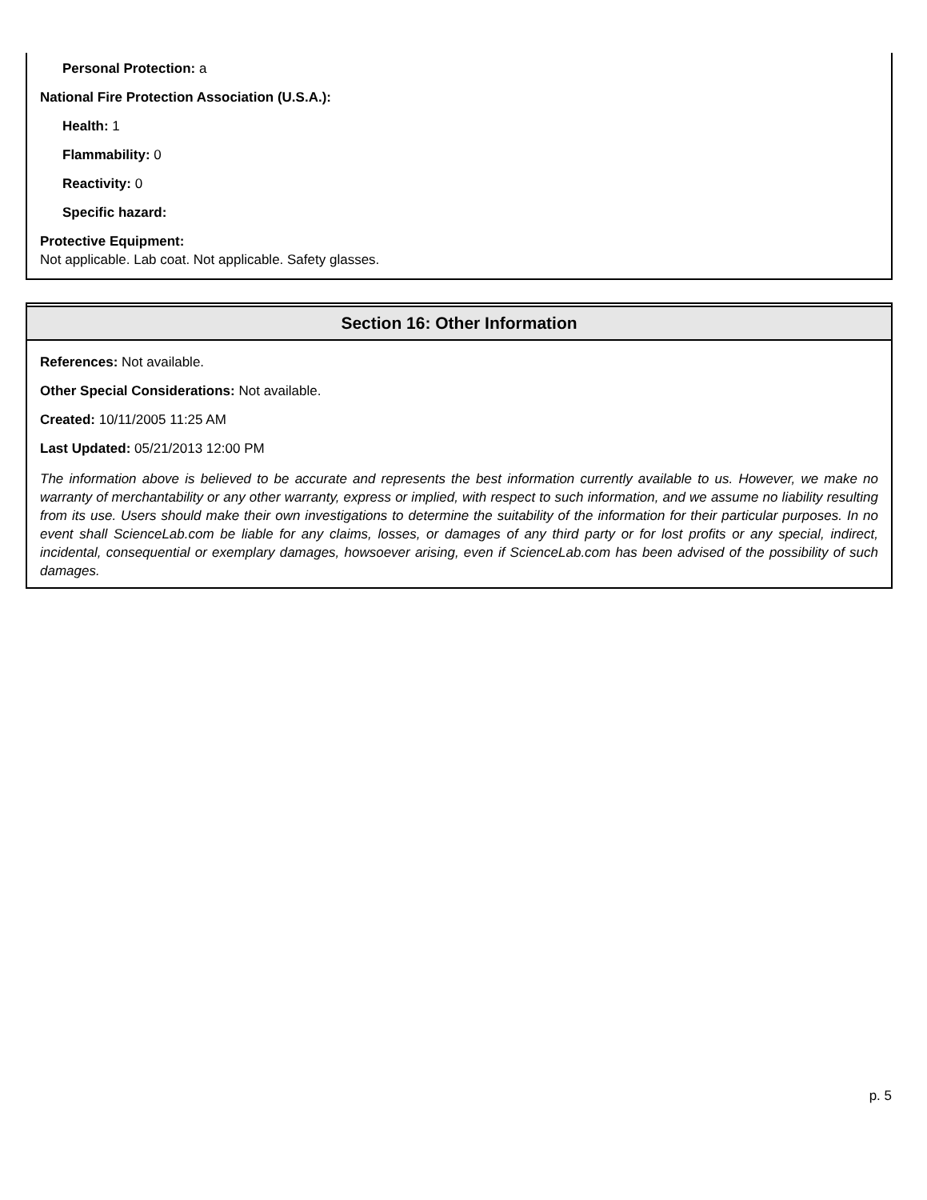Personal Protection: a
National Fire Protection Association (U.S.A.):
Health: 1
Flammability: 0
Reactivity: 0
Specific hazard:
Protective Equipment:
Not applicable. Lab coat. Not applicable. Safety glasses.
Section 16: Other Information
References: Not available.
Other Special Considerations: Not available.
Created: 10/11/2005 11:25 AM
Last Updated: 05/21/2013 12:00 PM
The information above is believed to be accurate and represents the best information currently available to us. However, we make no warranty of merchantability or any other warranty, express or implied, with respect to such information, and we assume no liability resulting from its use. Users should make their own investigations to determine the suitability of the information for their particular purposes. In no event shall ScienceLab.com be liable for any claims, losses, or damages of any third party or for lost profits or any special, indirect, incidental, consequential or exemplary damages, howsoever arising, even if ScienceLab.com has been advised of the possibility of such damages.
p. 5